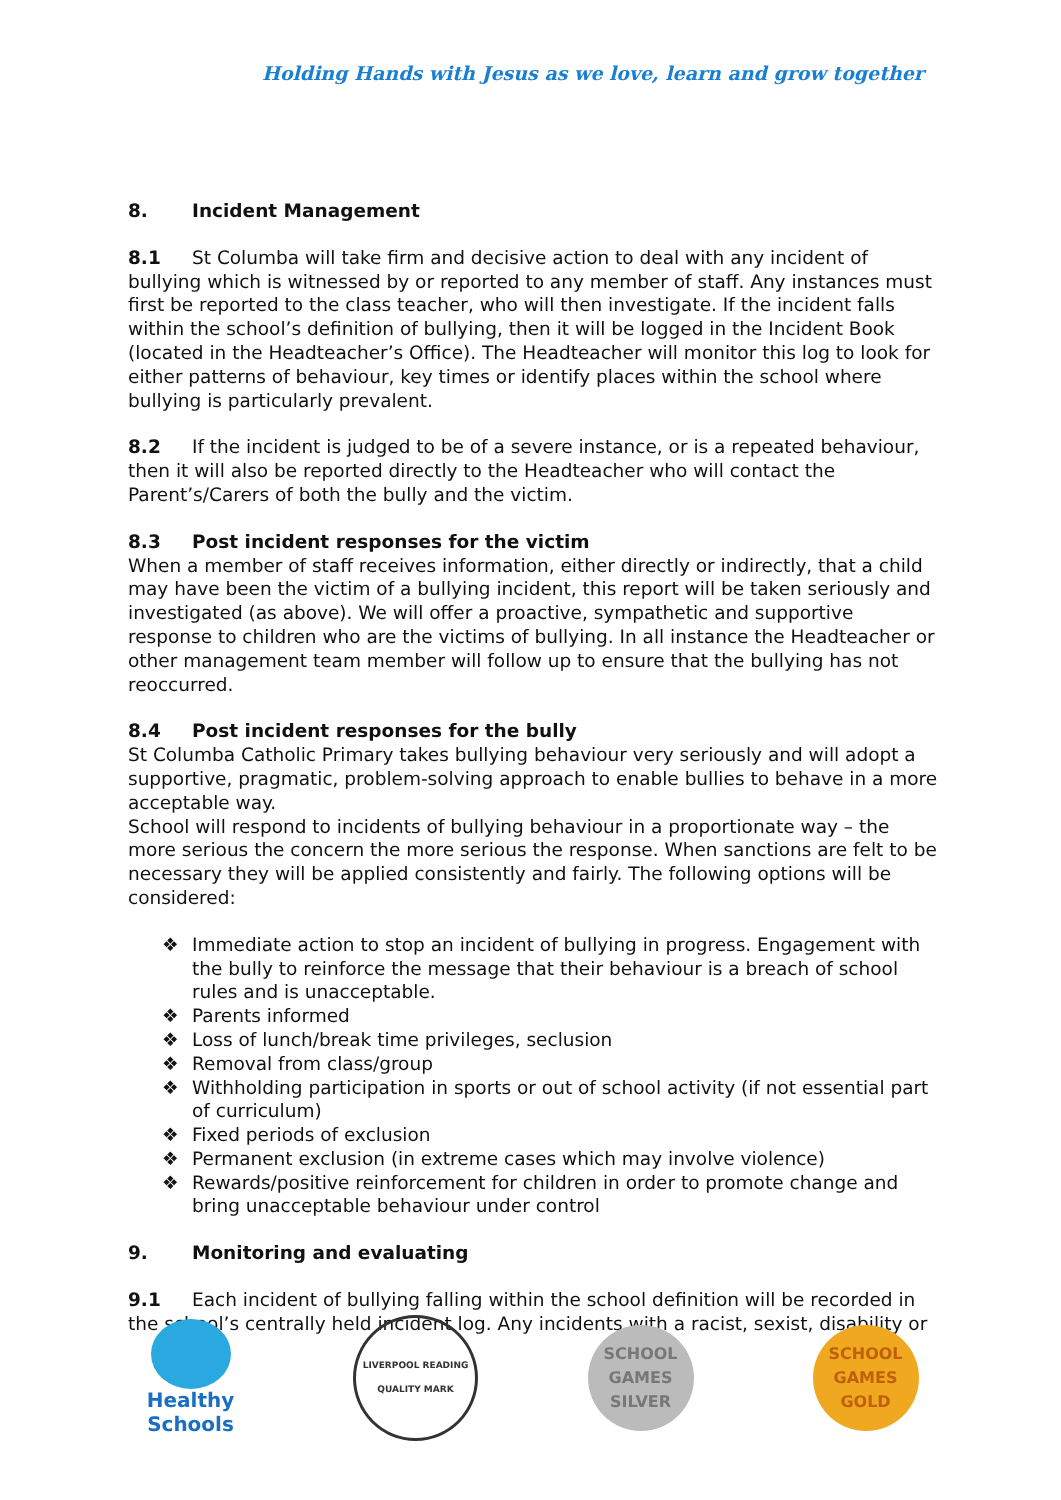Holding Hands with Jesus as we love, learn and grow together
8. Incident Management
8.1 St Columba will take firm and decisive action to deal with any incident of bullying which is witnessed by or reported to any member of staff. Any instances must first be reported to the class teacher, who will then investigate. If the incident falls within the school’s definition of bullying, then it will be logged in the Incident Book (located in the Headteacher’s Office). The Headteacher will monitor this log to look for either patterns of behaviour, key times or identify places within the school where bullying is particularly prevalent.
8.2 If the incident is judged to be of a severe instance, or is a repeated behaviour, then it will also be reported directly to the Headteacher who will contact the Parent’s/Carers of both the bully and the victim.
8.3 Post incident responses for the victim
When a member of staff receives information, either directly or indirectly, that a child may have been the victim of a bullying incident, this report will be taken seriously and investigated (as above). We will offer a proactive, sympathetic and supportive response to children who are the victims of bullying. In all instance the Headteacher or other management team member will follow up to ensure that the bullying has not reoccurred.
8.4 Post incident responses for the bully
St Columba Catholic Primary takes bullying behaviour very seriously and will adopt a supportive, pragmatic, problem-solving approach to enable bullies to behave in a more acceptable way.
School will respond to incidents of bullying behaviour in a proportionate way – the more serious the concern the more serious the response. When sanctions are felt to be necessary they will be applied consistently and fairly. The following options will be considered:
❖ Immediate action to stop an incident of bullying in progress. Engagement with the bully to reinforce the message that their behaviour is a breach of school rules and is unacceptable.
❖ Parents informed
❖ Loss of lunch/break time privileges, seclusion
❖ Removal from class/group
❖ Withholding participation in sports or out of school activity (if not essential part of curriculum)
❖ Fixed periods of exclusion
❖ Permanent exclusion (in extreme cases which may involve violence)
❖ Rewards/positive reinforcement for children in order to promote change and bring unacceptable behaviour under control
9. Monitoring and evaluating
9.1 Each incident of bullying falling within the school definition will be recorded in the school’s centrally held incident log. Any incidents with a racist, sexist, disability or
Healthy Schools
LIVERPOOL READING QUALITY MARK
SCHOOL GAMES
SILVER
SCHOOL GAMES
GOLD